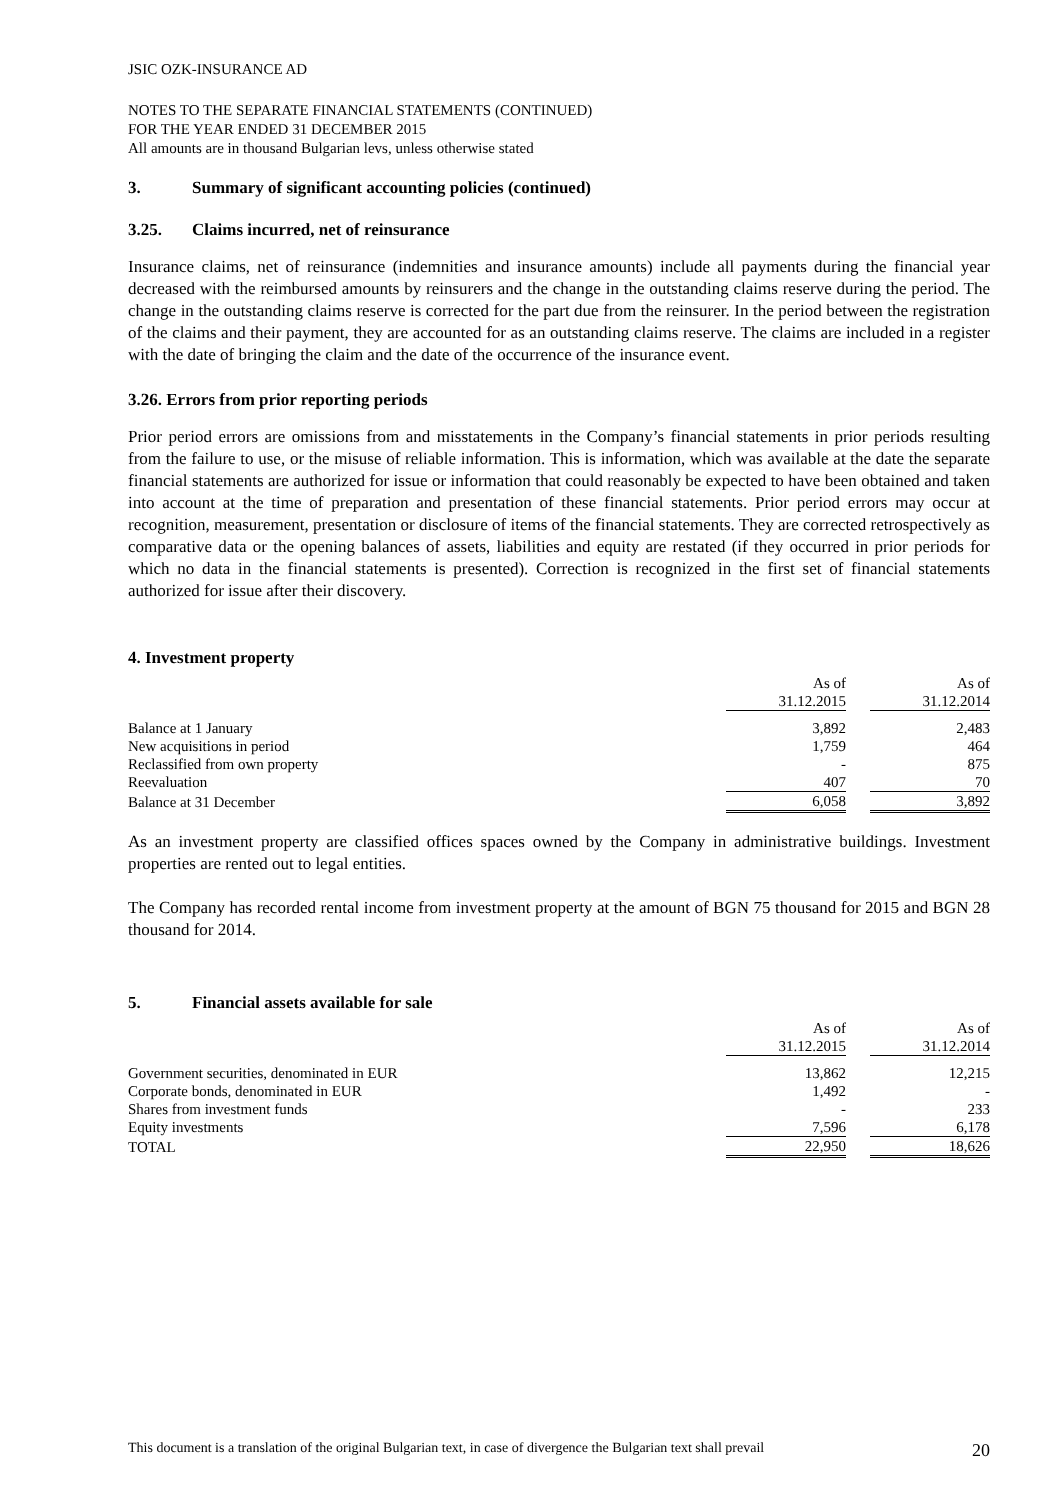JSIC OZK-INSURANCE AD
NOTES TO THE SEPARATE FINANCIAL STATEMENTS (CONTINUED)
FOR THE YEAR ENDED 31 DECEMBER 2015
All amounts are in thousand Bulgarian levs, unless otherwise stated
3. Summary of significant accounting policies (continued)
3.25. Claims incurred, net of reinsurance
Insurance claims, net of reinsurance (indemnities and insurance amounts) include all payments during the financial year decreased with the reimbursed amounts by reinsurers and the change in the outstanding claims reserve during the period. The change in the outstanding claims reserve is corrected for the part due from the reinsurer. In the period between the registration of the claims and their payment, they are accounted for as an outstanding claims reserve. The claims are included in a register with the date of bringing the claim and the date of the occurrence of the insurance event.
3.26. Errors from prior reporting periods
Prior period errors are omissions from and misstatements in the Company’s financial statements in prior periods resulting from the failure to use, or the misuse of reliable information. This is information, which was available at the date the separate financial statements are authorized for issue or information that could reasonably be expected to have been obtained and taken into account at the time of preparation and presentation of these financial statements. Prior period errors may occur at recognition, measurement, presentation or disclosure of items of the financial statements. They are corrected retrospectively as comparative data or the opening balances of assets, liabilities and equity are restated (if they occurred in prior periods for which no data in the financial statements is presented). Correction is recognized in the first set of financial statements authorized for issue after their discovery.
4. Investment property
| | As of | | As of |
| | 31.12.2015 | | 31.12.2014 |
| Balance at 1 January | 3,892 | | 2,483 |
| New acquisitions in period | 1,759 | | 464 |
| Reclassified from own property | - | | 875 |
| Reevaluation | 407 | | 70 |
| Balance at 31 December | 6,058 | | 3,892 |
As an investment property are classified offices spaces owned by the Company in administrative buildings. Investment properties are rented out to legal entities.
The Company has recorded rental income from investment property at the amount of BGN 75 thousand for 2015 and BGN 28 thousand for 2014.
5. Financial assets available for sale
| | As of | | As of |
| | 31.12.2015 | | 31.12.2014 |
| Government securities, denominated in EUR | 13,862 | | 12,215 |
| Corporate bonds, denominated in EUR | 1,492 | | - |
| Shares from investment funds | - | | 233 |
| Equity investments | 7,596 | | 6,178 |
| TOTAL | 22,950 | | 18,626 |
This document is a translation of the original Bulgarian text, in case of divergence the Bulgarian text shall prevail 20